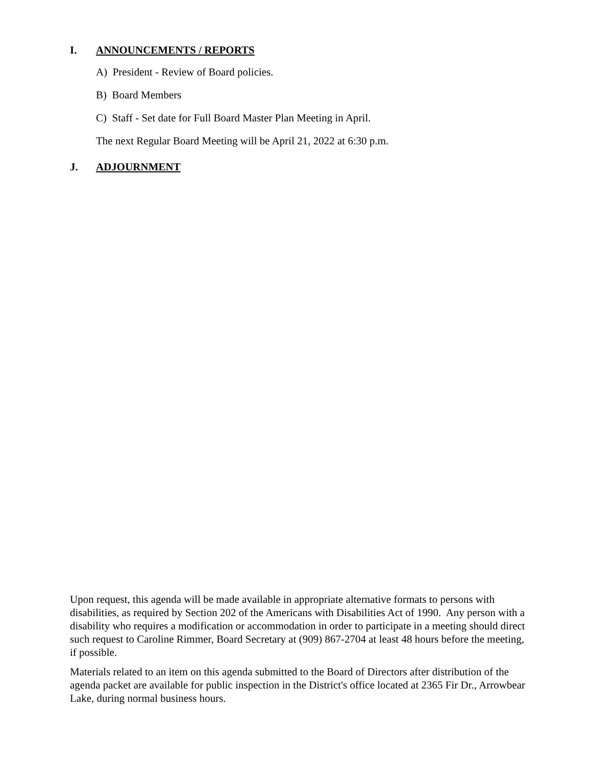I. ANNOUNCEMENTS / REPORTS
A) President - Review of Board policies.
B) Board Members
C) Staff - Set date for Full Board Master Plan Meeting in April.
The next Regular Board Meeting will be April 21, 2022 at 6:30 p.m.
J. ADJOURNMENT
Upon request, this agenda will be made available in appropriate alternative formats to persons with disabilities, as required by Section 202 of the Americans with Disabilities Act of 1990. Any person with a disability who requires a modification or accommodation in order to participate in a meeting should direct such request to Caroline Rimmer, Board Secretary at (909) 867-2704 at least 48 hours before the meeting, if possible.
Materials related to an item on this agenda submitted to the Board of Directors after distribution of the agenda packet are available for public inspection in the District's office located at 2365 Fir Dr., Arrowbear Lake, during normal business hours.